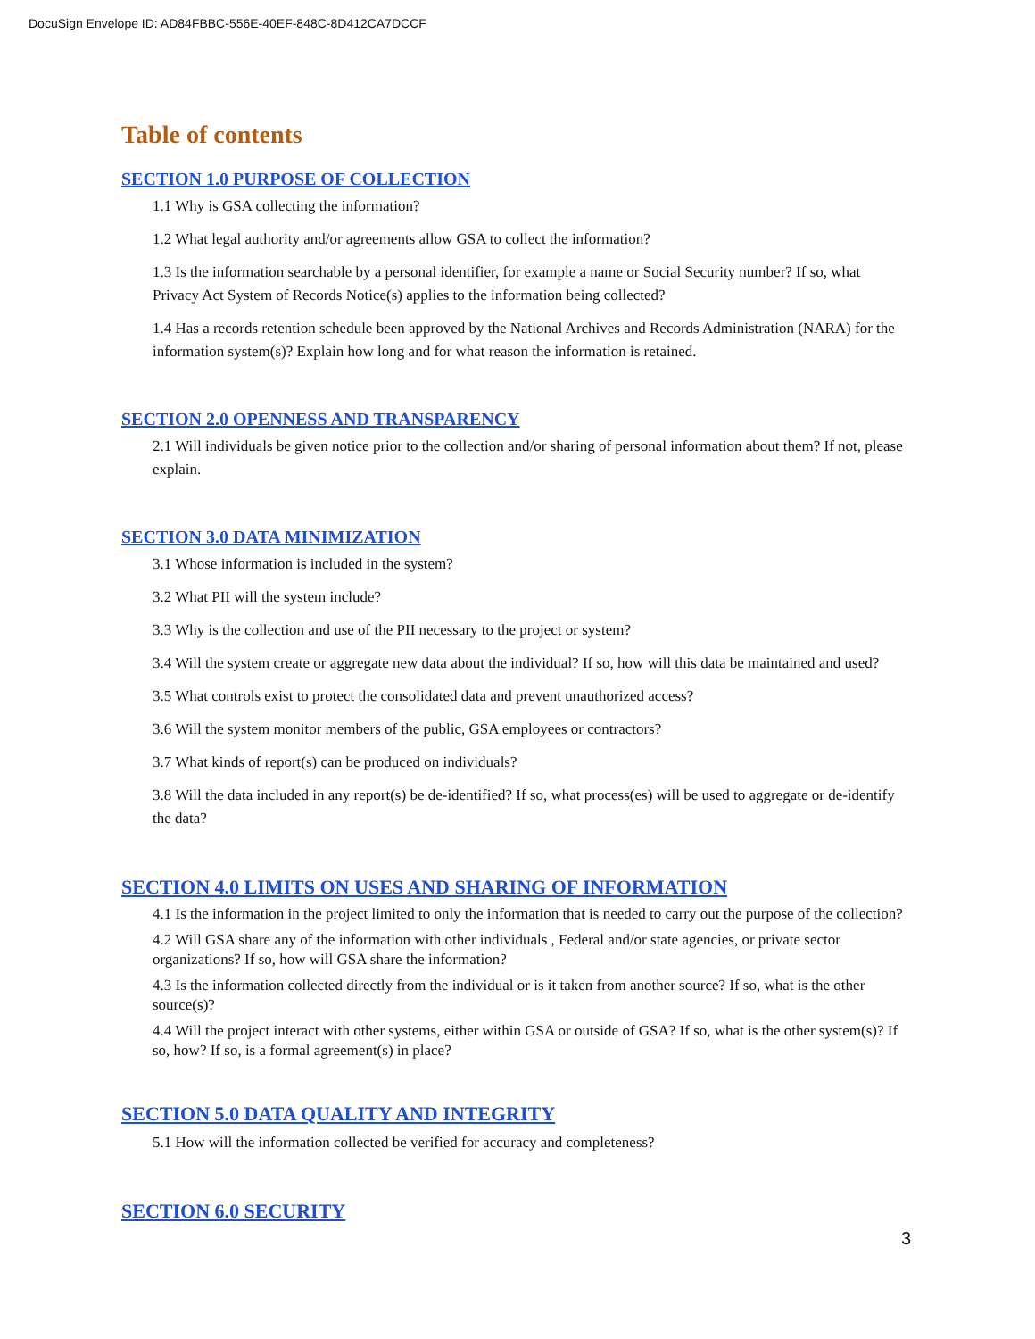DocuSign Envelope ID: AD84FBBC-556E-40EF-848C-8D412CA7DCCF
Table of contents
SECTION 1.0 PURPOSE OF COLLECTION
1.1 Why is GSA collecting the information?
1.2 What legal authority and/or agreements allow GSA to collect the information?
1.3 Is the information searchable by a personal identifier, for example a name or Social Security number? If so, what Privacy Act System of Records Notice(s) applies to the information being collected?
1.4 Has a records retention schedule been approved by the National Archives and Records Administration (NARA) for the information system(s)? Explain how long and for what reason the information is retained.
SECTION 2.0 OPENNESS AND TRANSPARENCY
2.1 Will individuals be given notice prior to the collection and/or sharing of personal information about them? If not, please explain.
SECTION 3.0 DATA MINIMIZATION
3.1 Whose information is included in the system?
3.2 What PII will the system include?
3.3 Why is the collection and use of the PII necessary to the project or system?
3.4 Will the system create or aggregate new data about the individual? If so, how will this data be maintained and used?
3.5 What controls exist to protect the consolidated data and prevent unauthorized access?
3.6 Will the system monitor members of the public, GSA employees or contractors?
3.7 What kinds of report(s) can be produced on individuals?
3.8 Will the data included in any report(s) be de-identified? If so, what process(es) will be used to aggregate or de-identify the data?
SECTION 4.0 LIMITS ON USES AND SHARING OF INFORMATION
4.1 Is the information in the project limited to only the information that is needed to carry out the purpose of the collection?
4.2 Will GSA share any of the information with other individuals , Federal and/or state agencies, or private sector organizations? If so, how will GSA share the information?
4.3 Is the information collected directly from the individual or is it taken from another source? If so, what is the other source(s)?
4.4 Will the project interact with other systems, either within GSA or outside of GSA? If so, what is the other system(s)? If so, how? If so, is a formal agreement(s) in place?
SECTION 5.0 DATA QUALITY AND INTEGRITY
5.1 How will the information collected be verified for accuracy and completeness?
SECTION 6.0 SECURITY
3